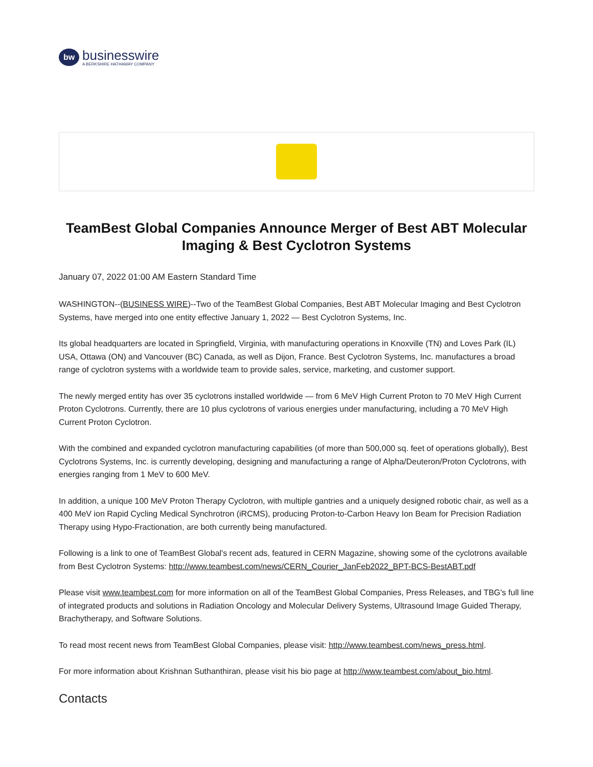bw
businesswire
A BERKSHIRE HATHAWAY COMPANY
TeamBest Global Companies Announce Merger of Best ABT Molecular Imaging & Best Cyclotron Systems
January 07, 2022 01:00 AM Eastern Standard Time
WASHINGTON--(BUSINESS WIRE)--Two of the TeamBest Global Companies, Best ABT Molecular Imaging and Best Cyclotron Systems, have merged into one entity effective January 1, 2022 — Best Cyclotron Systems, Inc.
Its global headquarters are located in Springfield, Virginia, with manufacturing operations in Knoxville (TN) and Loves Park (IL) USA, Ottawa (ON) and Vancouver (BC) Canada, as well as Dijon, France. Best Cyclotron Systems, Inc. manufactures a broad range of cyclotron systems with a worldwide team to provide sales, service, marketing, and customer support.
The newly merged entity has over 35 cyclotrons installed worldwide — from 6 MeV High Current Proton to 70 MeV High Current Proton Cyclotrons. Currently, there are 10 plus cyclotrons of various energies under manufacturing, including a 70 MeV High Current Proton Cyclotron.
With the combined and expanded cyclotron manufacturing capabilities (of more than 500,000 sq. feet of operations globally), Best Cyclotrons Systems, Inc. is currently developing, designing and manufacturing a range of Alpha/Deuteron/Proton Cyclotrons, with energies ranging from 1 MeV to 600 MeV.
In addition, a unique 100 MeV Proton Therapy Cyclotron, with multiple gantries and a uniquely designed robotic chair, as well as a 400 MeV ion Rapid Cycling Medical Synchrotron (iRCMS), producing Proton-to-Carbon Heavy Ion Beam for Precision Radiation Therapy using Hypo-Fractionation, are both currently being manufactured.
Following is a link to one of TeamBest Global's recent ads, featured in CERN Magazine, showing some of the cyclotrons available from Best Cyclotron Systems: http://www.teambest.com/news/CERN_Courier_JanFeb2022_BPT-BCS-BestABT.pdf
Please visit www.teambest.com for more information on all of the TeamBest Global Companies, Press Releases, and TBG's full line of integrated products and solutions in Radiation Oncology and Molecular Delivery Systems, Ultrasound Image Guided Therapy, Brachytherapy, and Software Solutions.
To read most recent news from TeamBest Global Companies, please visit: http://www.teambest.com/news_press.html.
For more information about Krishnan Suthanthiran, please visit his bio page at http://www.teambest.com/about_bio.html.
Contacts